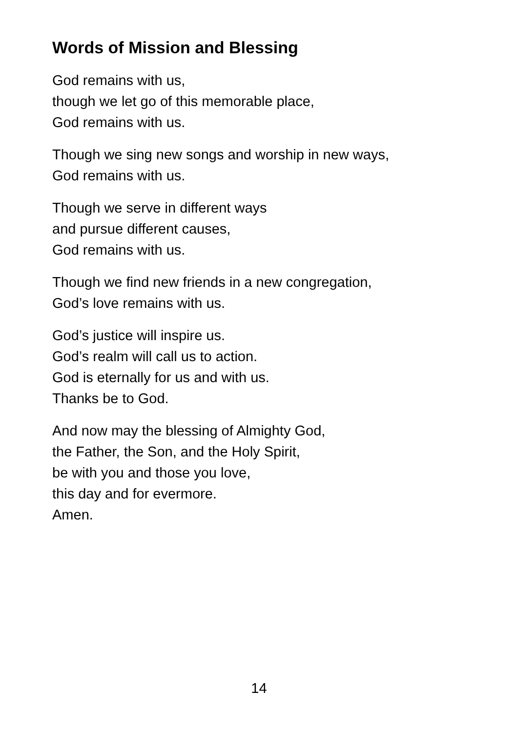Words of Mission and Blessing
God remains with us,
though we let go of this memorable place,
God remains with us.
Though we sing new songs and worship in new ways,
God remains with us.
Though we serve in different ways
and pursue different causes,
God remains with us.
Though we find new friends in a new congregation,
God’s love remains with us.
God’s justice will inspire us.
God’s realm will call us to action.
God is eternally for us and with us.
Thanks be to God.
And now may the blessing of Almighty God,
the Father, the Son, and the Holy Spirit,
be with you and those you love,
this day and for evermore.
Amen.
14